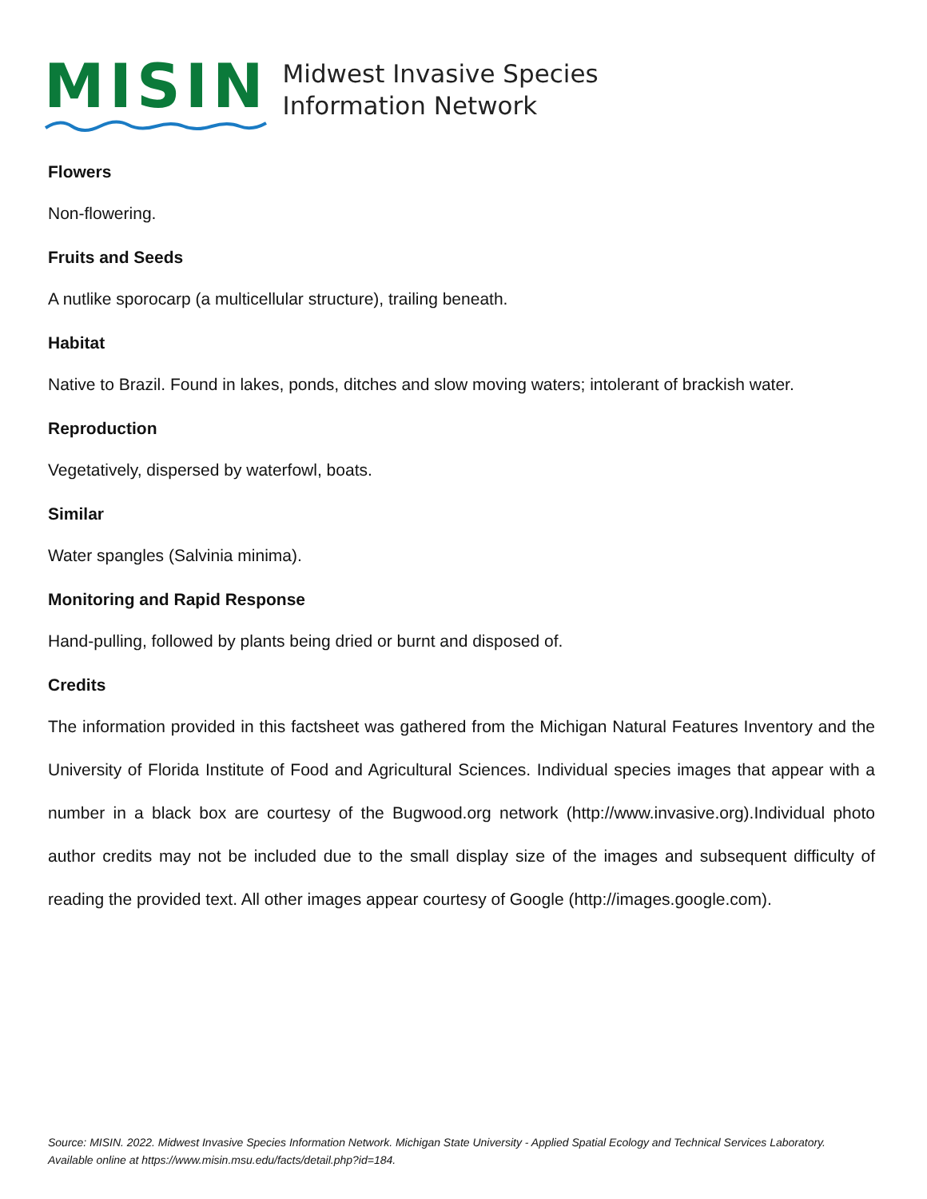MISIN
Midwest Invasive Species
Information Network
Flowers
Non-flowering.
Fruits and Seeds
A nutlike sporocarp (a multicellular structure), trailing beneath.
Habitat
Native to Brazil. Found in lakes, ponds, ditches and slow moving waters; intolerant of brackish water.
Reproduction
Vegetatively, dispersed by waterfowl, boats.
Similar
Water spangles (Salvinia minima).
Monitoring and Rapid Response
Hand-pulling, followed by plants being dried or burnt and disposed of.
Credits
The information provided in this factsheet was gathered from the Michigan Natural Features Inventory and the University of Florida Institute of Food and Agricultural Sciences. Individual species images that appear with a number in a black box are courtesy of the Bugwood.org network (http://www.invasive.org).Individual photo author credits may not be included due to the small display size of the images and subsequent difficulty of reading the provided text. All other images appear courtesy of Google (http://images.google.com).
Source: MISIN. 2022. Midwest Invasive Species Information Network. Michigan State University - Applied Spatial Ecology and Technical Services Laboratory. Available online at https://www.misin.msu.edu/facts/detail.php?id=184.